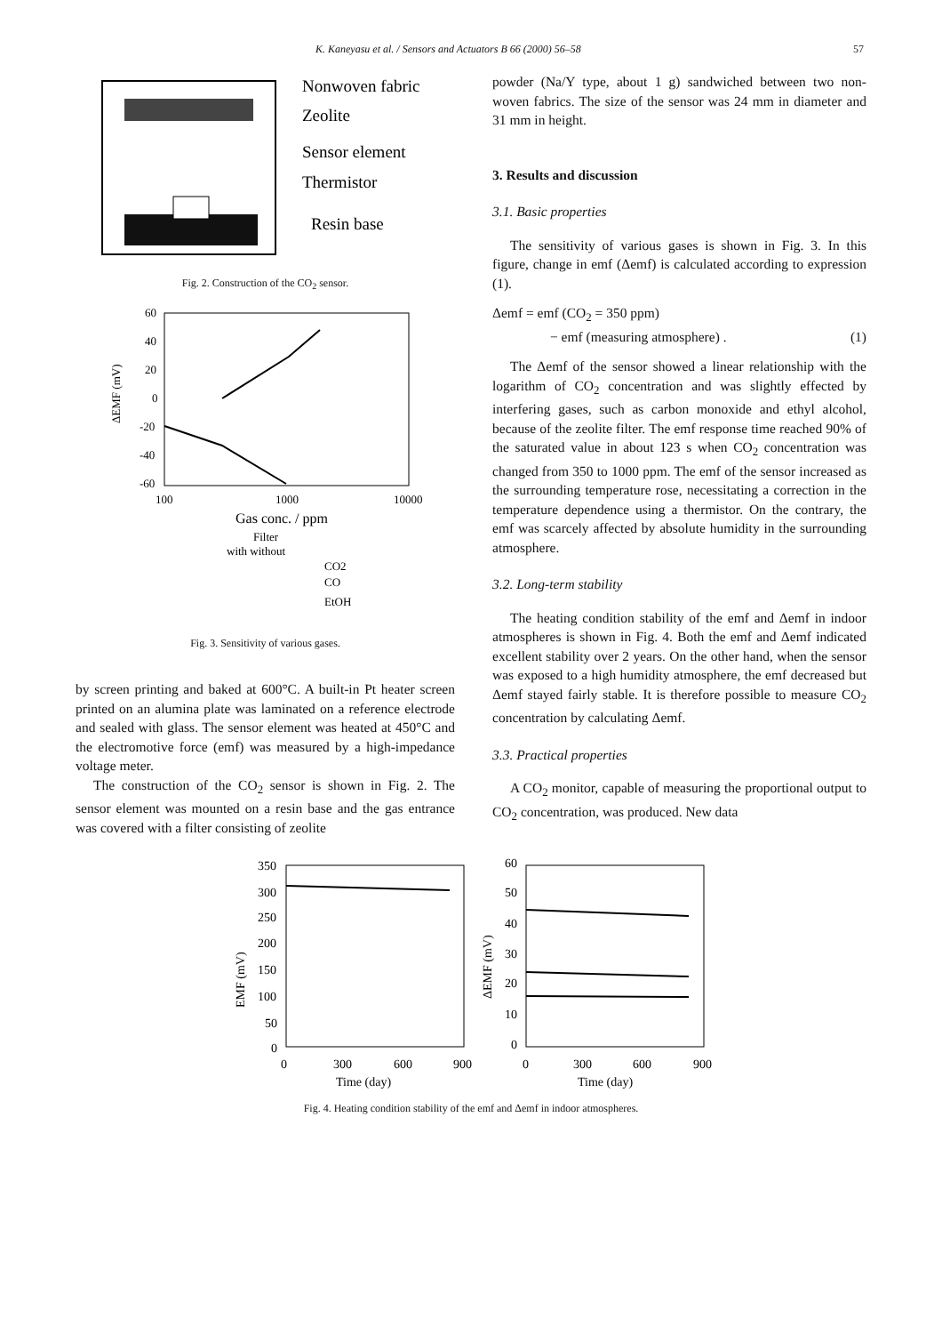K. Kaneyasu et al. / Sensors and Actuators B 66 (2000) 56–58 57
Nonwoven fabric
Zeolite
Sensor element
Thermistor
Resin base
Fig. 2. Construction of the CO<sub>2</sub> sensor.
60
40
20
0
-20
-40
-60
100
1000
10000
Gas conc. / ppm
ΔEMF (mV)
Filter
with without
CO2
CO
EtOH
Fig. 3. Sensitivity of various gases.
by screen printing and baked at 600°C. A built-in Pt heater screen printed on an alumina plate was laminated on a reference electrode and sealed with glass. The sensor element was heated at 450°C and the electromotive force (emf) was measured by a high-impedance voltage meter.
The construction of the CO<sub>2</sub> sensor is shown in Fig. 2. The sensor element was mounted on a resin base and the gas entrance was covered with a filter consisting of zeolite
powder (Na/Y type, about 1 g) sandwiched between two non-woven fabrics. The size of the sensor was 24 mm in diameter and 31 mm in height.
3. Results and discussion
3.1. Basic properties
The sensitivity of various gases is shown in Fig. 3. In this figure, change in emf (Δemf) is calculated according to expression (1).
Δemf = emf (CO<sub>2</sub> = 350 ppm)
− emf (measuring atmosphere) . (1)
The Δemf of the sensor showed a linear relationship with the logarithm of CO<sub>2</sub> concentration and was slightly effected by interfering gases, such as carbon monoxide and ethyl alcohol, because of the zeolite filter. The emf response time reached 90% of the saturated value in about 123 s when CO<sub>2</sub> concentration was changed from 350 to 1000 ppm. The emf of the sensor increased as the surrounding temperature rose, necessitating a correction in the temperature dependence using a thermistor. On the contrary, the emf was scarcely affected by absolute humidity in the surrounding atmosphere.
3.2. Long-term stability
The heating condition stability of the emf and Δemf in indoor atmospheres is shown in Fig. 4. Both the emf and Δemf indicated excellent stability over 2 years. On the other hand, when the sensor was exposed to a high humidity atmosphere, the emf decreased but Δemf stayed fairly stable. It is therefore possible to measure CO<sub>2</sub> concentration by calculating Δemf.
3.3. Practical properties
A CO<sub>2</sub> monitor, capable of measuring the proportional output to CO<sub>2</sub> concentration, was produced. New data
350
300
250
200
150
100
50
0
0
300
600
900
Time (day)
60
50
40
30
20
10
0
0
300
600
900
Time (day)
EMF (mV)
ΔEMF (mV)
Fig. 4. Heating condition stability of the emf and Δemf in indoor atmospheres.